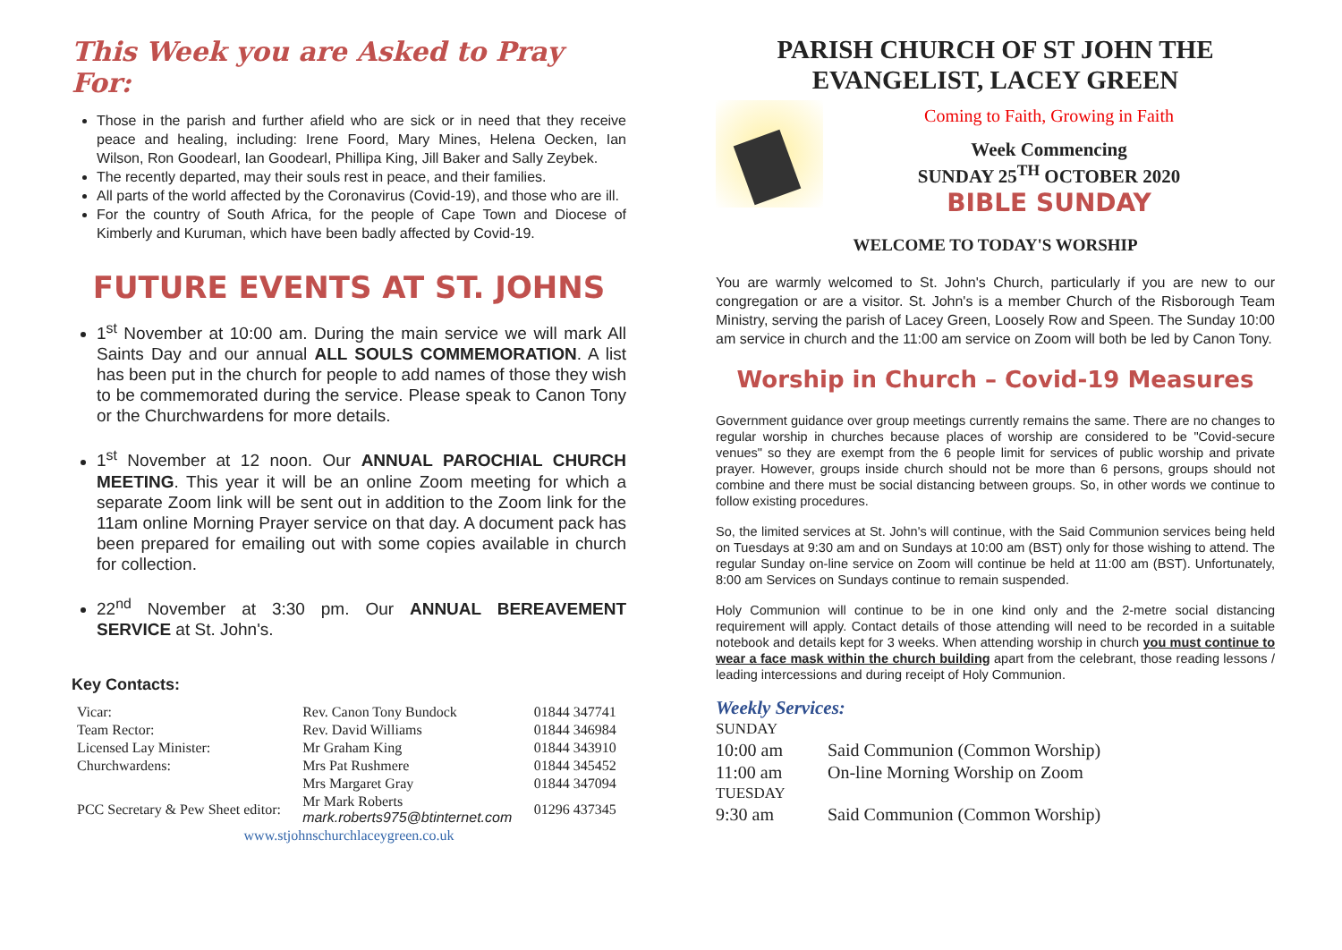This Week you are Asked to Pray For:
Those in the parish and further afield who are sick or in need that they receive peace and healing, including: Irene Foord, Mary Mines, Helena Oecken, Ian Wilson, Ron Goodearl, Ian Goodearl, Phillipa King, Jill Baker and Sally Zeybek.
The recently departed, may their souls rest in peace, and their families.
All parts of the world affected by the Coronavirus (Covid-19), and those who are ill.
For the country of South Africa, for the people of Cape Town and Diocese of Kimberly and Kuruman, which have been badly affected by Covid-19.
FUTURE EVENTS AT ST. JOHNS
1<sup>st</sup> November at 10:00 am. During the main service we will mark All Saints Day and our annual ALL SOULS COMMEMORATION. A list has been put in the church for people to add names of those they wish to be commemorated during the service. Please speak to Canon Tony or the Churchwardens for more details.
1<sup>st</sup> November at 12 noon. Our ANNUAL PAROCHIAL CHURCH MEETING. This year it will be an online Zoom meeting for which a separate Zoom link will be sent out in addition to the Zoom link for the 11am online Morning Prayer service on that day. A document pack has been prepared for emailing out with some copies available in church for collection.
22<sup>nd</sup> November at 3:30 pm. Our ANNUAL BEREAVEMENT SERVICE at St. John's.
Key Contacts:
| Vicar: | Rev. Canon Tony Bundock | 01844 347741 |
| Team Rector: | Rev. David Williams | 01844 346984 |
| Licensed Lay Minister: | Mr Graham King | 01844 343910 |
| Churchwardens: | Mrs Pat Rushmere | 01844 345452 |
| | Mrs Margaret Gray | 01844 347094 |
| PCC Secretary & Pew Sheet editor: | Mr Mark Roberts mark.roberts975@btinternet.com | 01296 437345 |
| www.stjohnschurchlaceygreen.co.uk | | |
PARISH CHURCH OF ST JOHN THE EVANGELIST, LACEY GREEN
Coming to Faith, Growing in Faith
Week Commencing
SUNDAY 25<sup>TH</sup> OCTOBER 2020
BIBLE SUNDAY
WELCOME TO TODAY'S WORSHIP
You are warmly welcomed to St. John's Church, particularly if you are new to our congregation or are a visitor. St. John's is a member Church of the Risborough Team Ministry, serving the parish of Lacey Green, Loosely Row and Speen. The Sunday 10:00 am service in church and the 11:00 am service on Zoom will both be led by Canon Tony.
Worship in Church – Covid-19 Measures
Government guidance over group meetings currently remains the same. There are no changes to regular worship in churches because places of worship are considered to be "Covid-secure venues" so they are exempt from the 6 people limit for services of public worship and private prayer. However, groups inside church should not be more than 6 persons, groups should not combine and there must be social distancing between groups. So, in other words we continue to follow existing procedures.
So, the limited services at St. John's will continue, with the Said Communion services being held on Tuesdays at 9:30 am and on Sundays at 10:00 am (BST) only for those wishing to attend. The regular Sunday on-line service on Zoom will continue be held at 11:00 am (BST). Unfortunately, 8:00 am Services on Sundays continue to remain suspended.
Holy Communion will continue to be in one kind only and the 2-metre social distancing requirement will apply. Contact details of those attending will need to be recorded in a suitable notebook and details kept for 3 weeks. When attending worship in church you must continue to wear a face mask within the church building apart from the celebrant, those reading lessons / leading intercessions and during receipt of Holy Communion.
Weekly Services:
| SUNDAY | |
| 10:00 am | Said Communion (Common Worship) |
| 11:00 am | On-line Morning Worship on Zoom |
| TUESDAY | |
| 9:30 am | Said Communion (Common Worship) |